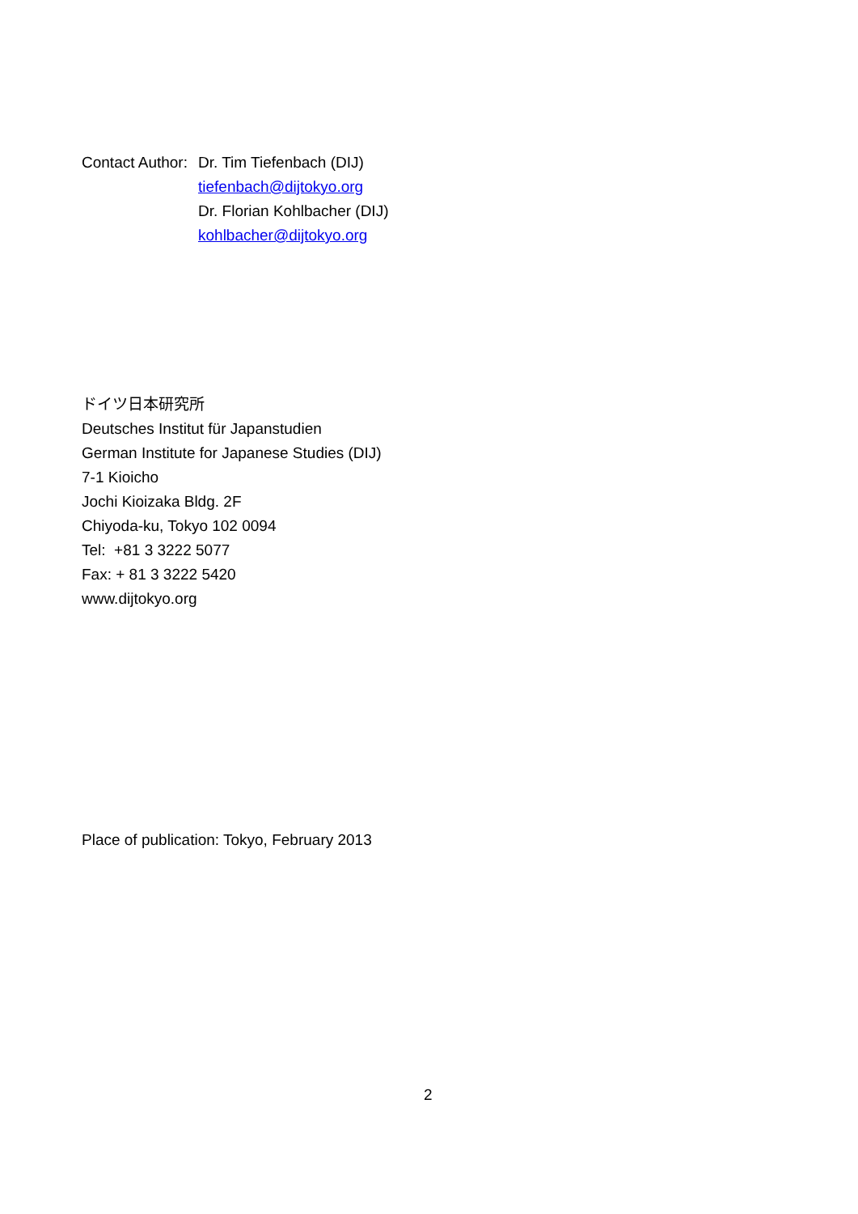Contact Author: Dr. Tim Tiefenbach (DIJ)
tiefenbach@dijtokyo.org
Dr. Florian Kohlbacher (DIJ)
kohlbacher@dijtokyo.org
ドイツ日本研究所
Deutsches Institut für Japanstudien
German Institute for Japanese Studies (DIJ)
7-1 Kioicho
Jochi Kioizaka Bldg. 2F
Chiyoda-ku, Tokyo 102 0094
Tel: +81 3 3222 5077
Fax: + 81 3 3222 5420
www.dijtokyo.org
Place of publication: Tokyo, February 2013
2